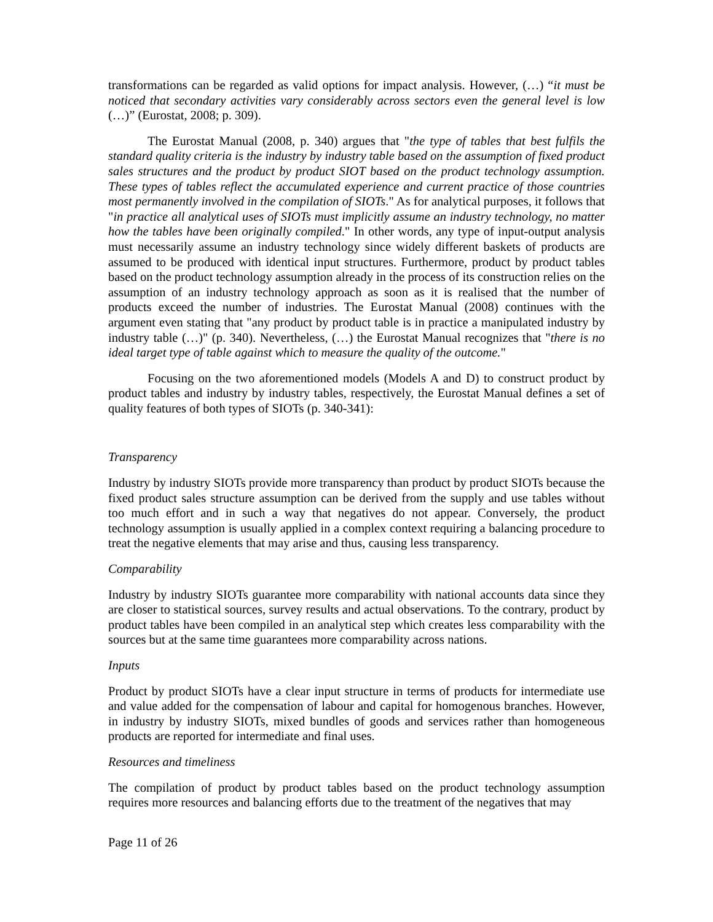transformations can be regarded as valid options for impact analysis. However, (…) “it must be noticed that secondary activities vary considerably across sectors even the general level is low (…)” (Eurostat, 2008; p. 309).
The Eurostat Manual (2008, p. 340) argues that "the type of tables that best fulfils the standard quality criteria is the industry by industry table based on the assumption of fixed product sales structures and the product by product SIOT based on the product technology assumption. These types of tables reflect the accumulated experience and current practice of those countries most permanently involved in the compilation of SIOTs." As for analytical purposes, it follows that "in practice all analytical uses of SIOTs must implicitly assume an industry technology, no matter how the tables have been originally compiled." In other words, any type of input-output analysis must necessarily assume an industry technology since widely different baskets of products are assumed to be produced with identical input structures. Furthermore, product by product tables based on the product technology assumption already in the process of its construction relies on the assumption of an industry technology approach as soon as it is realised that the number of products exceed the number of industries. The Eurostat Manual (2008) continues with the argument even stating that "any product by product table is in practice a manipulated industry by industry table (…)" (p. 340). Nevertheless, (…) the Eurostat Manual recognizes that "there is no ideal target type of table against which to measure the quality of the outcome."
Focusing on the two aforementioned models (Models A and D) to construct product by product tables and industry by industry tables, respectively, the Eurostat Manual defines a set of quality features of both types of SIOTs (p. 340-341):
Transparency
Industry by industry SIOTs provide more transparency than product by product SIOTs because the fixed product sales structure assumption can be derived from the supply and use tables without too much effort and in such a way that negatives do not appear. Conversely, the product technology assumption is usually applied in a complex context requiring a balancing procedure to treat the negative elements that may arise and thus, causing less transparency.
Comparability
Industry by industry SIOTs guarantee more comparability with national accounts data since they are closer to statistical sources, survey results and actual observations. To the contrary, product by product tables have been compiled in an analytical step which creates less comparability with the sources but at the same time guarantees more comparability across nations.
Inputs
Product by product SIOTs have a clear input structure in terms of products for intermediate use and value added for the compensation of labour and capital for homogenous branches. However, in industry by industry SIOTs, mixed bundles of goods and services rather than homogeneous products are reported for intermediate and final uses.
Resources and timeliness
The compilation of product by product tables based on the product technology assumption requires more resources and balancing efforts due to the treatment of the negatives that may
Page 11 of 26